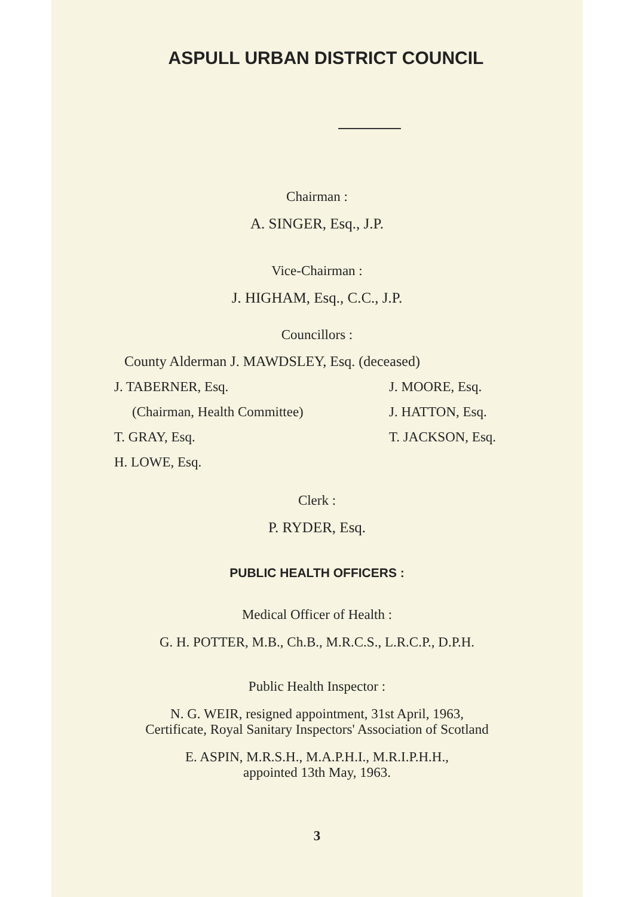ASPULL URBAN DISTRICT COUNCIL
Chairman :
A. SINGER, Esq., J.P.
Vice-Chairman :
J. HIGHAM, Esq., C.C., J.P.
Councillors :
County Alderman J. MAWDSLEY, Esq. (deceased)
J. TABERNER, Esq. J. MOORE, Esq.
(Chairman, Health Committee) J. HATTON, Esq.
T. GRAY, Esq. T. JACKSON, Esq.
H. LOWE, Esq.
Clerk :
P. RYDER, Esq.
PUBLIC HEALTH OFFICERS :
Medical Officer of Health :
G. H. POTTER, M.B., Ch.B., M.R.C.S., L.R.C.P., D.P.H.
Public Health Inspector :
N. G. WEIR, resigned appointment, 31st April, 1963,
Certificate, Royal Sanitary Inspectors' Association of Scotland
E. ASPIN, M.R.S.H., M.A.P.H.I., M.R.I.P.H.H.,
appointed 13th May, 1963.
3